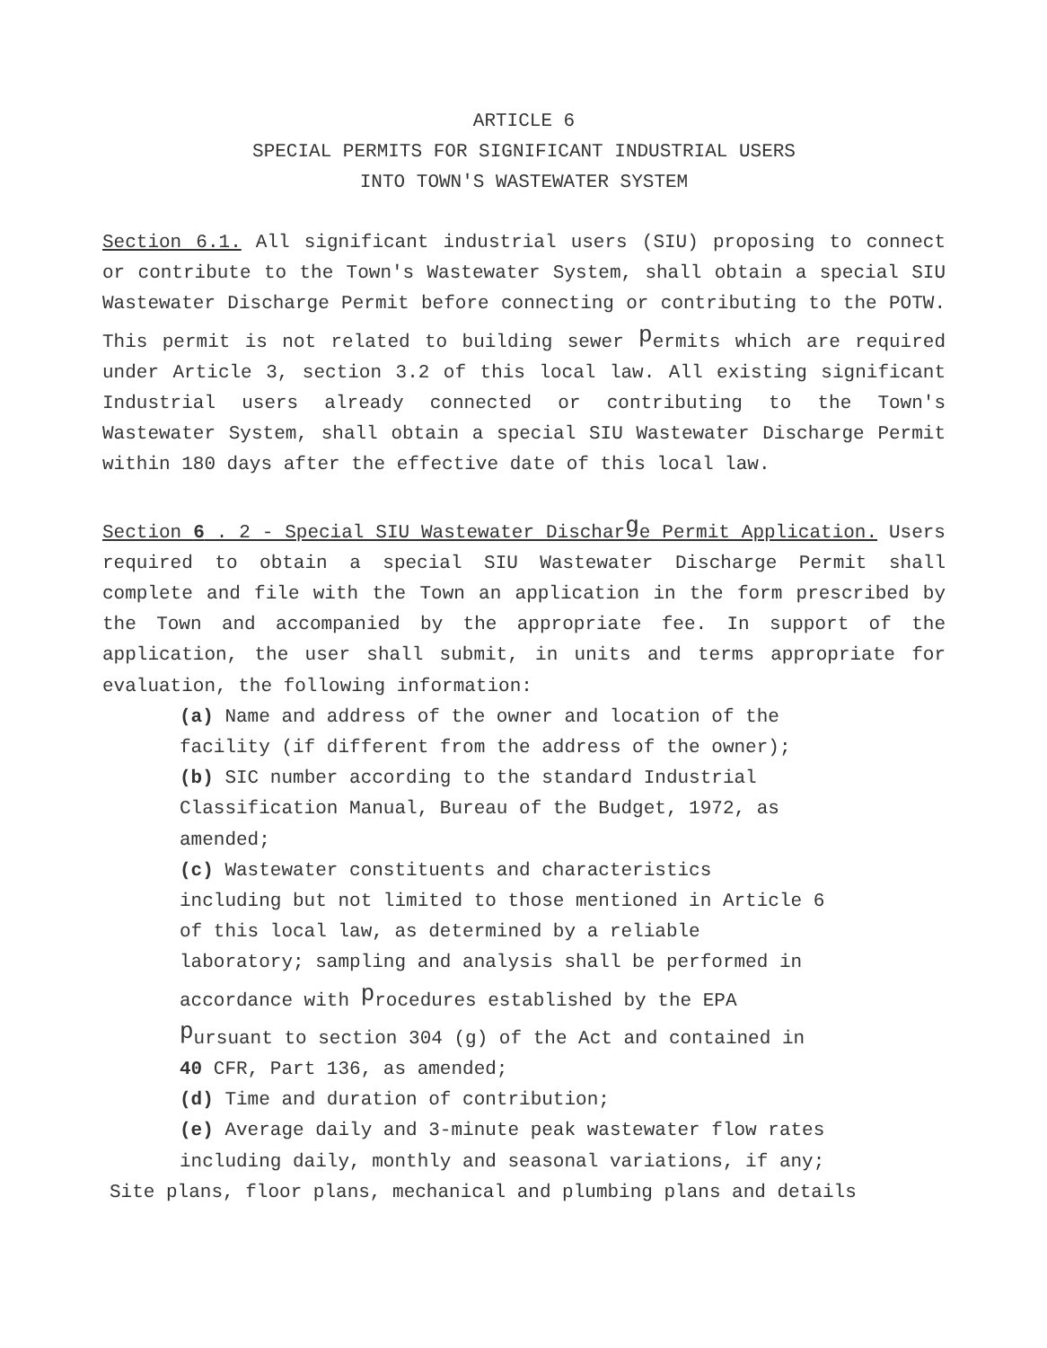ARTICLE 6
SPECIAL PERMITS FOR SIGNIFICANT INDUSTRIAL USERS
INTO TOWN'S WASTEWATER SYSTEM
Section 6.1. All significant industrial users (SIU) proposing to connect or contribute to the Town's Wastewater System, shall obtain a special SIU Wastewater Discharge Permit before connecting or contributing to the POTW. This permit is not related to building sewer permits which are required under Article 3, section 3.2 of this local law. All existing significant Industrial users already connected or contributing to the Town's Wastewater System, shall obtain a special SIU Wastewater Discharge Permit within 180 days after the effective date of this local law.
Section 6 . 2 - Special SIU Wastewater Discharge Permit Application. Users required to obtain a special SIU Wastewater Discharge Permit shall complete and file with the Town an application in the form prescribed by the Town and accompanied by the appropriate fee. In support of the application, the user shall submit, in units and terms appropriate for evaluation, the following information:
(a) Name and address of the owner and location of the
facility (if different from the address of the owner);
(b) SIC number according to the standard Industrial
Classification Manual, Bureau of the Budget, 1972, as
amended;
(c) Wastewater constituents and characteristics
including but not limited to those mentioned in Article 6
of this local law, as determined by a reliable
laboratory; sampling and analysis shall be performed in
accordance with procedures established by the EPA
pursuant to section 304 (g) of the Act and contained in
40 CFR, Part 136, as amended;
(d) Time and duration of contribution;
(e) Average daily and 3-minute peak wastewater flow rates
including daily, monthly and seasonal variations, if any;
Site plans, floor plans, mechanical and plumbing plans and details